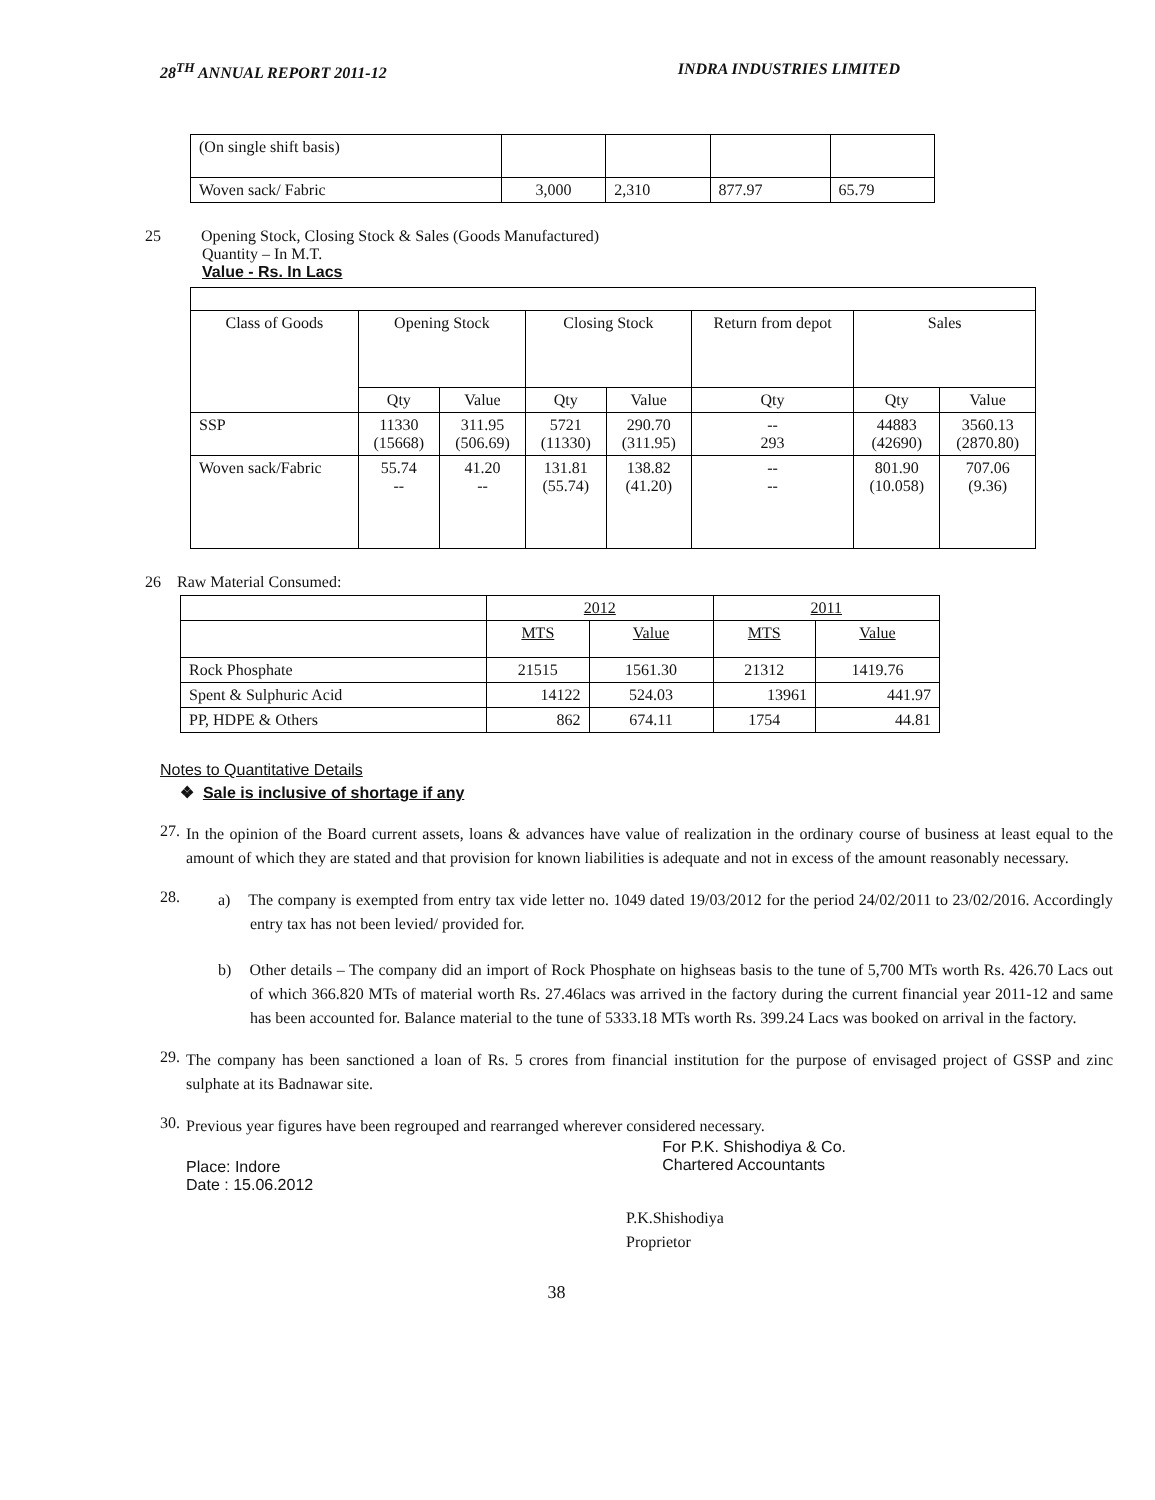28<sup>TH</sup> ANNUAL REPORT 2011-12 INDRA INDUSTRIES LIMITED
| (On single shift basis) | | | | |
| Woven sack/ Fabric | 3,000 | 2,310 | 877.97 | 65.79 |
25 Opening Stock, Closing Stock & Sales (Goods Manufactured)
Quantity – In M.T.
Value - Rs. In Lacs
| Class of Goods | Opening Stock | | Closing Stock | | Return from depot | Sales | |
| | Qty | Value | Qty | Value | Qty | Qty | Value |
| SSP | 11330 (15668) | 311.95 (506.69) | 5721 (11330) | 290.70 (311.95) | -- 293 | 44883 (42690) | 3560.13 (2870.80) |
| Woven sack/Fabric | 55.74 -- | 41.20 -- | 131.81 (55.74) | 138.82 (41.20) | -- -- | 801.90 (10.058) | 707.06 (9.36) |
26 Raw Material Consumed:
| | 2012 | | 2011 | |
| | MTS | Value | MTS | Value |
| Rock Phosphate | 21515 | 1561.30 | 21312 | 1419.76 |
| Spent & Sulphuric Acid | 14122 | 524.03 | 13961 | 441.97 |
| PP, HDPE & Others | 862 | 674.11 | 1754 | 44.81 |
Notes to Quantitative Details
❖ Sale is inclusive of shortage if any
27.
In the opinion of the Board current assets, loans & advances have value of realization in the ordinary course of business at least equal to the amount of which they are stated and that provision for known liabilities is adequate and not in excess of the amount reasonably necessary.
28.
a) The company is exempted from entry tax vide letter no. 1049 dated 19/03/2012 for the period 24/02/2011 to 23/02/2016. Accordingly entry tax has not been levied/ provided for.
b) Other details – The company did an import of Rock Phosphate on highseas basis to the tune of 5,700 MTs worth Rs. 426.70 Lacs out of which 366.820 MTs of material worth Rs. 27.46lacs was arrived in the factory during the current financial year 2011-12 and same has been accounted for. Balance material to the tune of 5333.18 MTs worth Rs. 399.24 Lacs was booked on arrival in the factory.
29.
The company has been sanctioned a loan of Rs. 5 crores from financial institution for the purpose of envisaged project of GSSP and zinc sulphate at its Badnawar site.
30.
Previous year figures have been regrouped and rearranged wherever considered necessary.
Place: Indore
Date : 15.06.2012
For P.K. Shishodiya & Co.
Chartered Accountants
P.K.Shishodiya
Proprietor
38